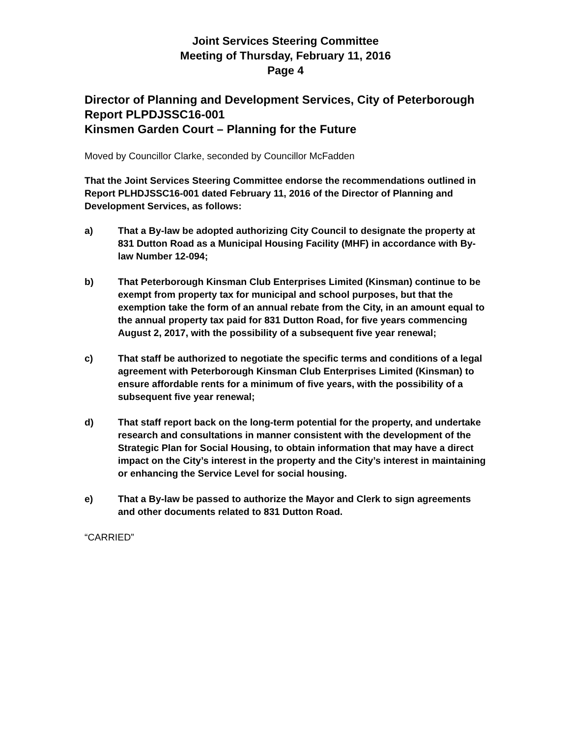Joint Services Steering Committee
Meeting of Thursday, February 11, 2016
Page 4
Director of Planning and Development Services, City of Peterborough
Report PLPDJSSC16-001
Kinsmen Garden Court – Planning for the Future
Moved by Councillor Clarke, seconded by Councillor McFadden
That the Joint Services Steering Committee endorse the recommendations outlined in Report PLHDJSSC16-001 dated February 11, 2016 of the Director of Planning and Development Services, as follows:
a) That a By-law be adopted authorizing City Council to designate the property at 831 Dutton Road as a Municipal Housing Facility (MHF) in accordance with By-law Number 12-094;
b) That Peterborough Kinsman Club Enterprises Limited (Kinsman) continue to be exempt from property tax for municipal and school purposes, but that the exemption take the form of an annual rebate from the City, in an amount equal to the annual property tax paid for 831 Dutton Road, for five years commencing August 2, 2017, with the possibility of a subsequent five year renewal;
c) That staff be authorized to negotiate the specific terms and conditions of a legal agreement with Peterborough Kinsman Club Enterprises Limited (Kinsman) to ensure affordable rents for a minimum of five years, with the possibility of a subsequent five year renewal;
d) That staff report back on the long-term potential for the property, and undertake research and consultations in manner consistent with the development of the Strategic Plan for Social Housing, to obtain information that may have a direct impact on the City’s interest in the property and the City’s interest in maintaining or enhancing the Service Level for social housing.
e) That a By-law be passed to authorize the Mayor and Clerk to sign agreements and other documents related to 831 Dutton Road.
“CARRIED”